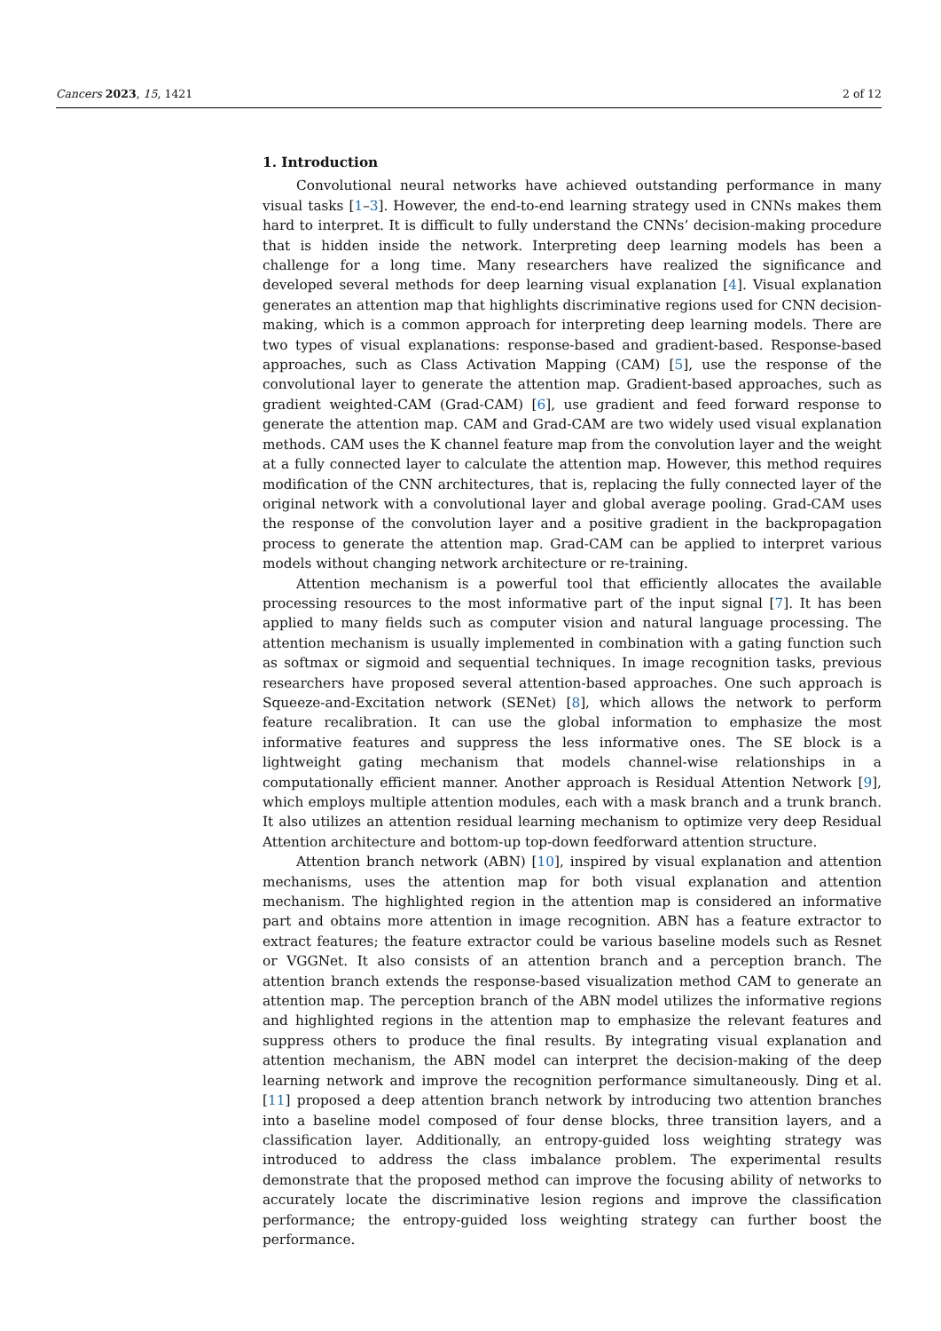Cancers 2023, 15, 1421 2 of 12
1. Introduction
Convolutional neural networks have achieved outstanding performance in many visual tasks [1–3]. However, the end-to-end learning strategy used in CNNs makes them hard to interpret. It is difficult to fully understand the CNNs’ decision-making procedure that is hidden inside the network. Interpreting deep learning models has been a challenge for a long time. Many researchers have realized the significance and developed several methods for deep learning visual explanation [4]. Visual explanation generates an attention map that highlights discriminative regions used for CNN decision-making, which is a common approach for interpreting deep learning models. There are two types of visual explanations: response-based and gradient-based. Response-based approaches, such as Class Activation Mapping (CAM) [5], use the response of the convolutional layer to generate the attention map. Gradient-based approaches, such as gradient weighted-CAM (Grad-CAM) [6], use gradient and feed forward response to generate the attention map. CAM and Grad-CAM are two widely used visual explanation methods. CAM uses the K channel feature map from the convolution layer and the weight at a fully connected layer to calculate the attention map. However, this method requires modification of the CNN architectures, that is, replacing the fully connected layer of the original network with a convolutional layer and global average pooling. Grad-CAM uses the response of the convolution layer and a positive gradient in the backpropagation process to generate the attention map. Grad-CAM can be applied to interpret various models without changing network architecture or re-training.
Attention mechanism is a powerful tool that efficiently allocates the available processing resources to the most informative part of the input signal [7]. It has been applied to many fields such as computer vision and natural language processing. The attention mechanism is usually implemented in combination with a gating function such as softmax or sigmoid and sequential techniques. In image recognition tasks, previous researchers have proposed several attention-based approaches. One such approach is Squeeze-and-Excitation network (SENet) [8], which allows the network to perform feature recalibration. It can use the global information to emphasize the most informative features and suppress the less informative ones. The SE block is a lightweight gating mechanism that models channel-wise relationships in a computationally efficient manner. Another approach is Residual Attention Network [9], which employs multiple attention modules, each with a mask branch and a trunk branch. It also utilizes an attention residual learning mechanism to optimize very deep Residual Attention architecture and bottom-up top-down feedforward attention structure.
Attention branch network (ABN) [10], inspired by visual explanation and attention mechanisms, uses the attention map for both visual explanation and attention mechanism. The highlighted region in the attention map is considered an informative part and obtains more attention in image recognition. ABN has a feature extractor to extract features; the feature extractor could be various baseline models such as Resnet or VGGNet. It also consists of an attention branch and a perception branch. The attention branch extends the response-based visualization method CAM to generate an attention map. The perception branch of the ABN model utilizes the informative regions and highlighted regions in the attention map to emphasize the relevant features and suppress others to produce the final results. By integrating visual explanation and attention mechanism, the ABN model can interpret the decision-making of the deep learning network and improve the recognition performance simultaneously. Ding et al. [11] proposed a deep attention branch network by introducing two attention branches into a baseline model composed of four dense blocks, three transition layers, and a classification layer. Additionally, an entropy-guided loss weighting strategy was introduced to address the class imbalance problem. The experimental results demonstrate that the proposed method can improve the focusing ability of networks to accurately locate the discriminative lesion regions and improve the classification performance; the entropy-guided loss weighting strategy can further boost the performance.